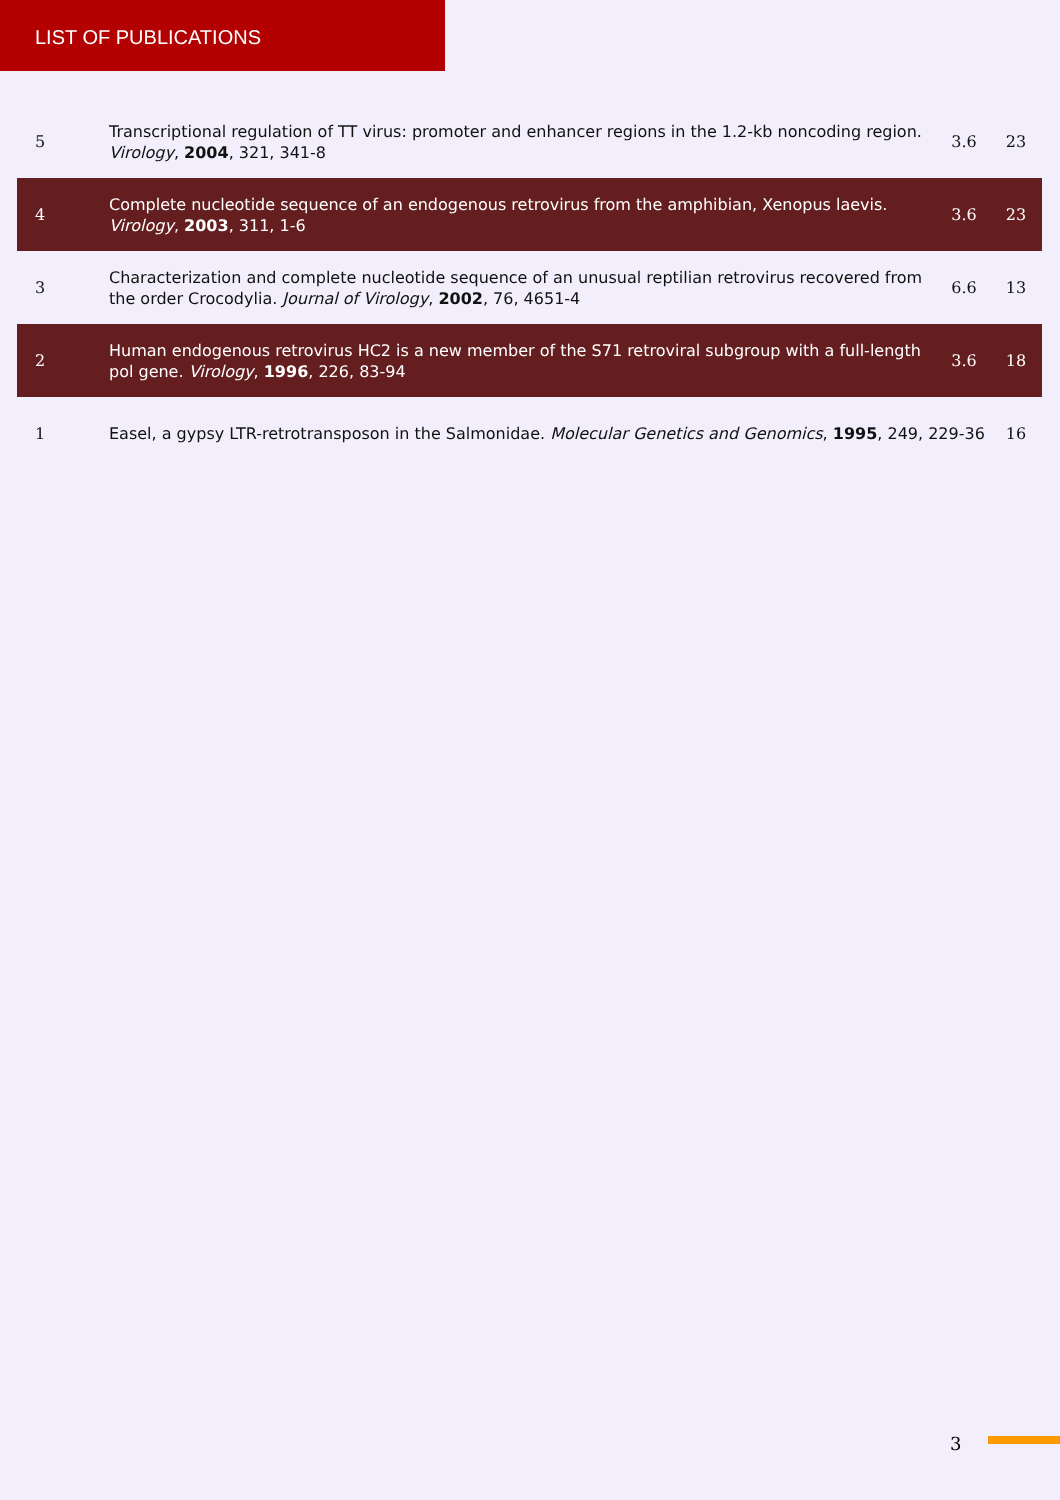LIST OF PUBLICATIONS
| 5 | Transcriptional regulation of TT virus: promoter and enhancer regions in the 1.2-kb noncoding region. Virology , 2004 , 321, 341-8 | 3.6 | 23 |
| 4 | Complete nucleotide sequence of an endogenous retrovirus from the amphibian, Xenopus laevis. Virology , 2003 , 311, 1-6 | 3.6 | 23 |
| 3 | Characterization and complete nucleotide sequence of an unusual reptilian retrovirus recovered from the order Crocodylia. Journal of Virology , 2002 , 76, 4651-4 | 6.6 | 13 |
| 2 | Human endogenous retrovirus HC2 is a new member of the S71 retroviral subgroup with a full-length pol gene. Virology , 1996 , 226, 83-94 | 3.6 | 18 |
| 1 | Easel, a gypsy LTR-retrotransposon in the Salmonidae. Molecular Genetics and Genomics , 1995 , 249, 229-36 | | 16 |
3